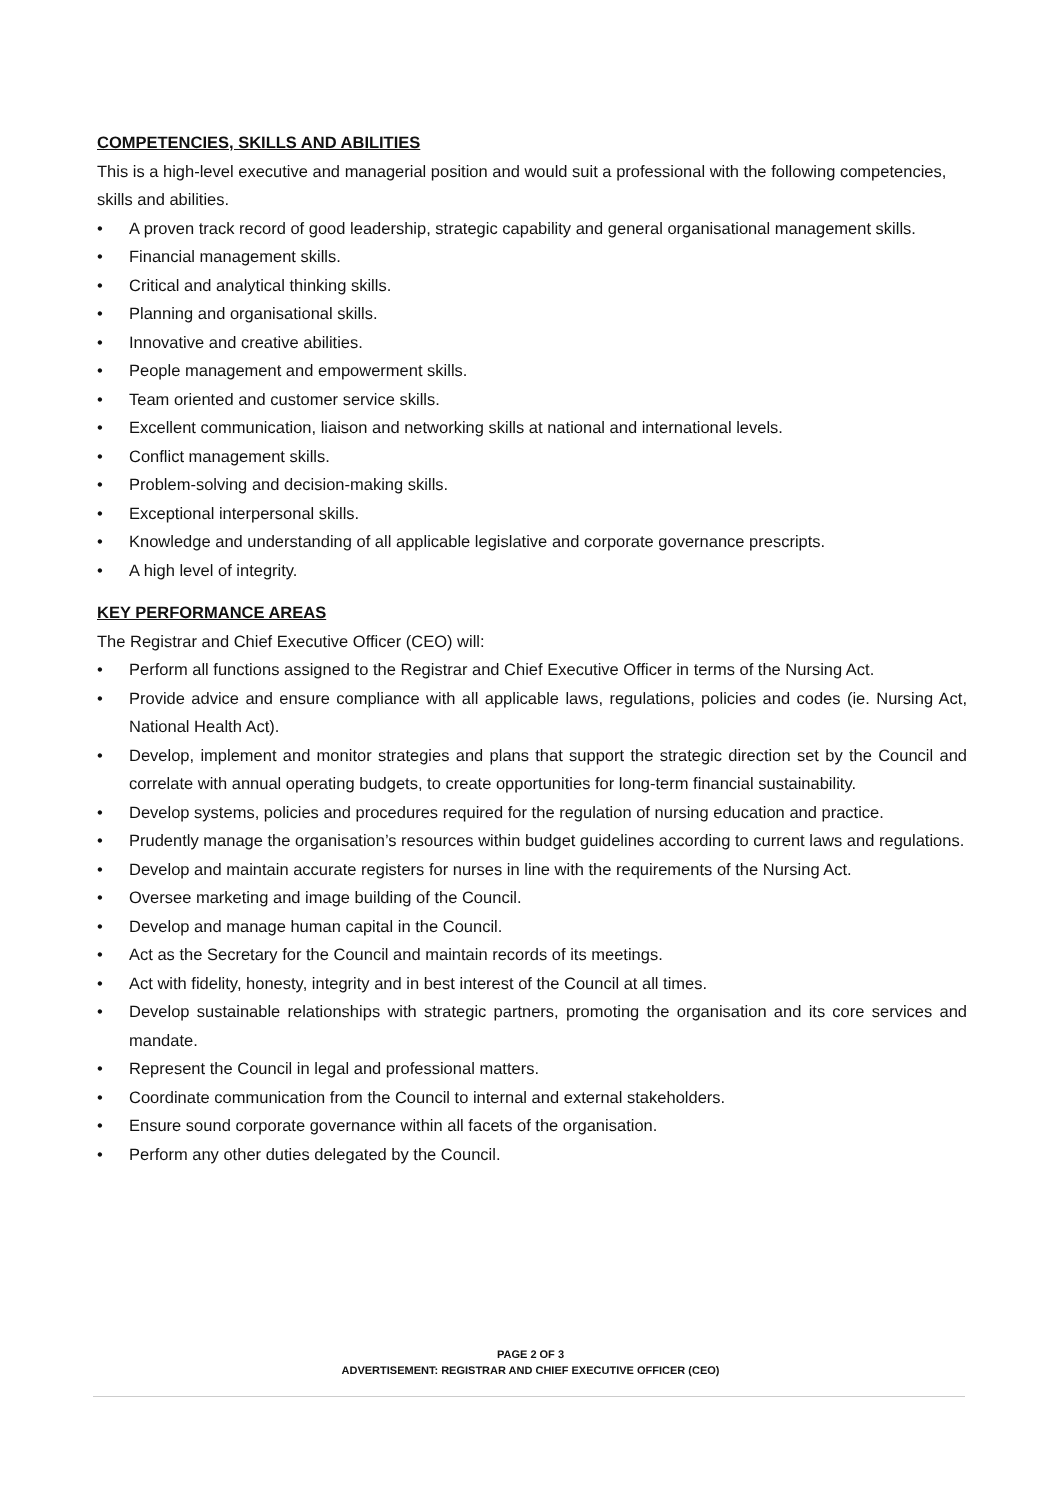COMPETENCIES, SKILLS AND ABILITIES
This is a high-level executive and managerial position and would suit a professional with the following competencies, skills and abilities.
• A proven track record of good leadership, strategic capability and general organisational management skills.
• Financial management skills.
• Critical and analytical thinking skills.
• Planning and organisational skills.
• Innovative and creative abilities.
• People management and empowerment skills.
• Team oriented and customer service skills.
• Excellent communication, liaison and networking skills at national and international levels.
• Conflict management skills.
• Problem-solving and decision-making skills.
• Exceptional interpersonal skills.
• Knowledge and understanding of all applicable legislative and corporate governance prescripts.
• A high level of integrity.
KEY PERFORMANCE AREAS
The Registrar and Chief Executive Officer (CEO) will:
• Perform all functions assigned to the Registrar and Chief Executive Officer in terms of the Nursing Act.
• Provide advice and ensure compliance with all applicable laws, regulations, policies and codes (ie. Nursing Act, National Health Act).
• Develop, implement and monitor strategies and plans that support the strategic direction set by the Council and correlate with annual operating budgets, to create opportunities for long-term financial sustainability.
• Develop systems, policies and procedures required for the regulation of nursing education and practice.
• Prudently manage the organisation’s resources within budget guidelines according to current laws and regulations.
• Develop and maintain accurate registers for nurses in line with the requirements of the Nursing Act.
• Oversee marketing and image building of the Council.
• Develop and manage human capital in the Council.
• Act as the Secretary for the Council and maintain records of its meetings.
• Act with fidelity, honesty, integrity and in best interest of the Council at all times.
• Develop sustainable relationships with strategic partners, promoting the organisation and its core services and mandate.
• Represent the Council in legal and professional matters.
• Coordinate communication from the Council to internal and external stakeholders.
• Ensure sound corporate governance within all facets of the organisation.
• Perform any other duties delegated by the Council.
PAGE 2 OF 3
ADVERTISEMENT: REGISTRAR AND CHIEF EXECUTIVE OFFICER (CEO)